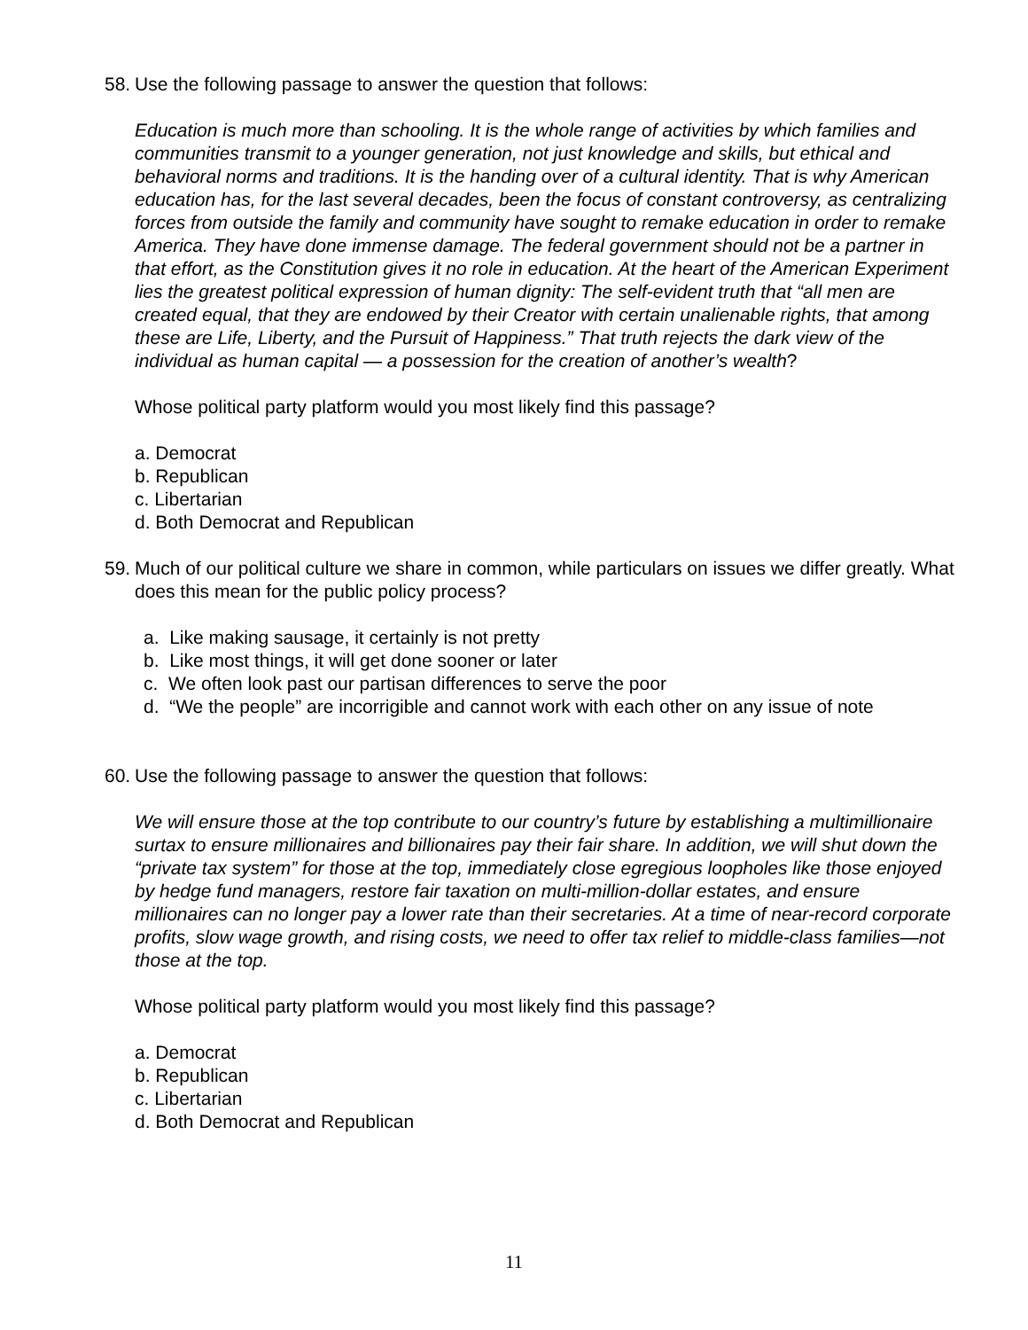58.
Use the following passage to answer the question that follows:
Education is much more than schooling. It is the whole range of activities by which families and communities transmit to a younger generation, not just knowledge and skills, but ethical and behavioral norms and traditions. It is the handing over of a cultural identity. That is why American education has, for the last several decades, been the focus of constant controversy, as centralizing forces from outside the family and community have sought to remake education in order to remake America. They have done immense damage. The federal government should not be a partner in that effort, as the Constitution gives it no role in education. At the heart of the American Experiment lies the greatest political expression of human dignity: The self-evident truth that “all men are created equal, that they are endowed by their Creator with certain unalienable rights, that among these are Life, Liberty, and the Pursuit of Happiness.” That truth rejects the dark view of the individual as human capital — a possession for the creation of another’s wealth?
Whose political party platform would you most likely find this passage?
a. Democrat
b. Republican
c. Libertarian
d. Both Democrat and Republican
59.
Much of our political culture we share in common, while particulars on issues we differ greatly. What does this mean for the public policy process?
a. Like making sausage, it certainly is not pretty
b. Like most things, it will get done sooner or later
c. We often look past our partisan differences to serve the poor
d. “We the people” are incorrigible and cannot work with each other on any issue of note
60.
Use the following passage to answer the question that follows:
We will ensure those at the top contribute to our country’s future by establishing a multimillionaire surtax to ensure millionaires and billionaires pay their fair share. In addition, we will shut down the “private tax system” for those at the top, immediately close egregious loopholes like those enjoyed by hedge fund managers, restore fair taxation on multi-million-dollar estates, and ensure millionaires can no longer pay a lower rate than their secretaries. At a time of near-record corporate profits, slow wage growth, and rising costs, we need to offer tax relief to middle-class families—not those at the top.
Whose political party platform would you most likely find this passage?
a. Democrat
b. Republican
c. Libertarian
d. Both Democrat and Republican
11